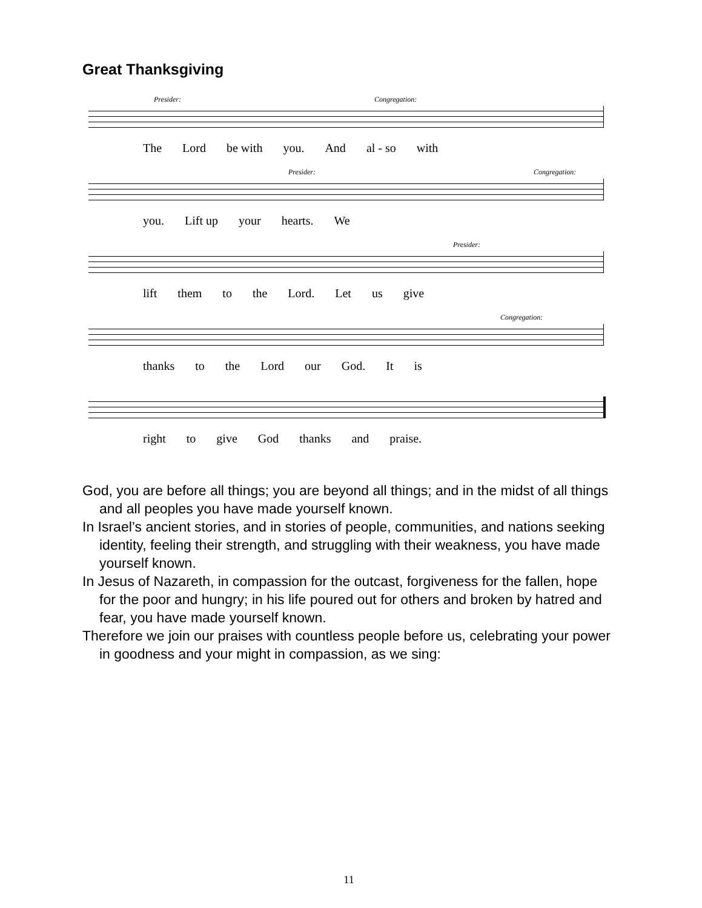Great Thanksgiving
Presider: Congregation:
The Lord be with you. And al - so with
Presider: Congregation:
you. Lift up your hearts. We
Presider:
lift them to the Lord. Let us give
Congregation:
thanks to the Lord our God. It is
right to give God thanks and praise.
God, you are before all things; you are beyond all things; and in the midst of all things and all peoples you have made yourself known.
In Israel’s ancient stories, and in stories of people, communities, and nations seeking identity, feeling their strength, and struggling with their weakness, you have made yourself known.
In Jesus of Nazareth, in compassion for the outcast, forgiveness for the fallen, hope for the poor and hungry; in his life poured out for others and broken by hatred and fear, you have made yourself known.
Therefore we join our praises with countless people before us, celebrating your power in goodness and your might in compassion, as we sing:
11